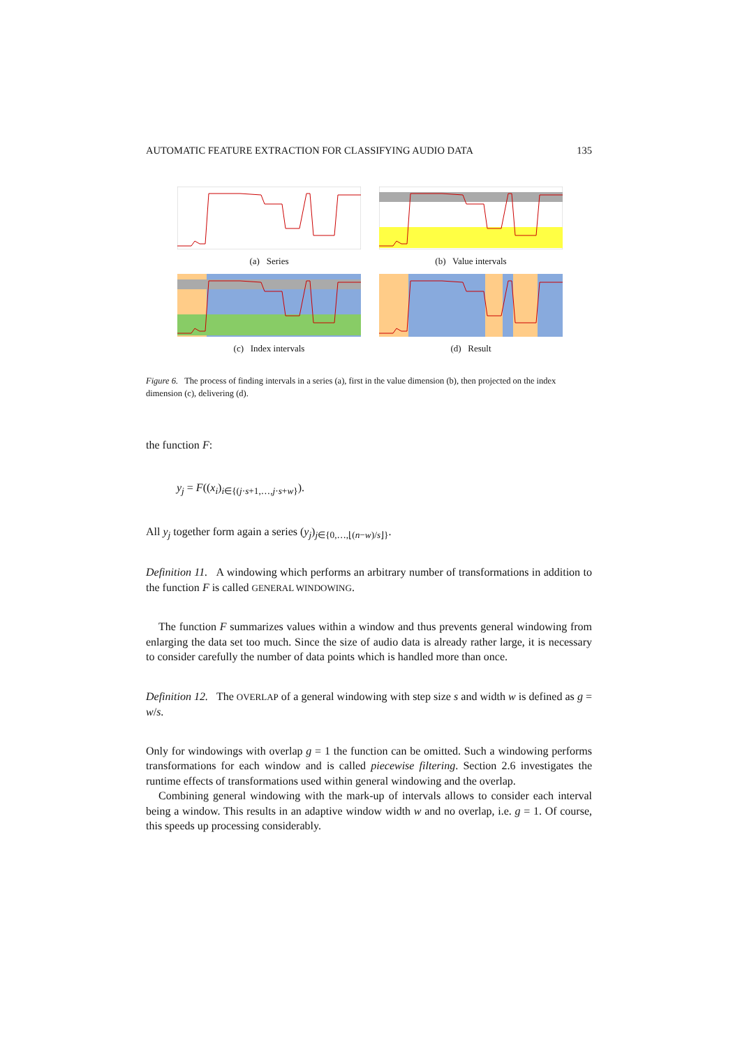AUTOMATIC FEATURE EXTRACTION FOR CLASSIFYING AUDIO DATA 135
(a) Series
(b) Value intervals
(c) Index intervals
(d) Result
Figure 6. The process of finding intervals in a series (a), first in the value dimension (b), then projected on the index dimension (c), delivering (d).
the function F:
y<sub>j</sub> = F((x<sub>i</sub>)<sub>i∈{(j·s+1,…,j·s+w}</sub>).
All y<sub>j</sub> together form again a series (y<sub>j</sub>)<sub>j∈{0,…,⌊(n−w)/s⌋}</sub>.
Definition 11. A windowing which performs an arbitrary number of transformations in addition to the function F is called GENERAL WINDOWING.
The function F summarizes values within a window and thus prevents general windowing from enlarging the data set too much. Since the size of audio data is already rather large, it is necessary to consider carefully the number of data points which is handled more than once.
Definition 12. The OVERLAP of a general windowing with step size s and width w is defined as g = w/s.
Only for windowings with overlap g = 1 the function can be omitted. Such a windowing performs transformations for each window and is called piecewise filtering. Section 2.6 investigates the runtime effects of transformations used within general windowing and the overlap.
Combining general windowing with the mark-up of intervals allows to consider each interval being a window. This results in an adaptive window width w and no overlap, i.e. g = 1. Of course, this speeds up processing considerably.